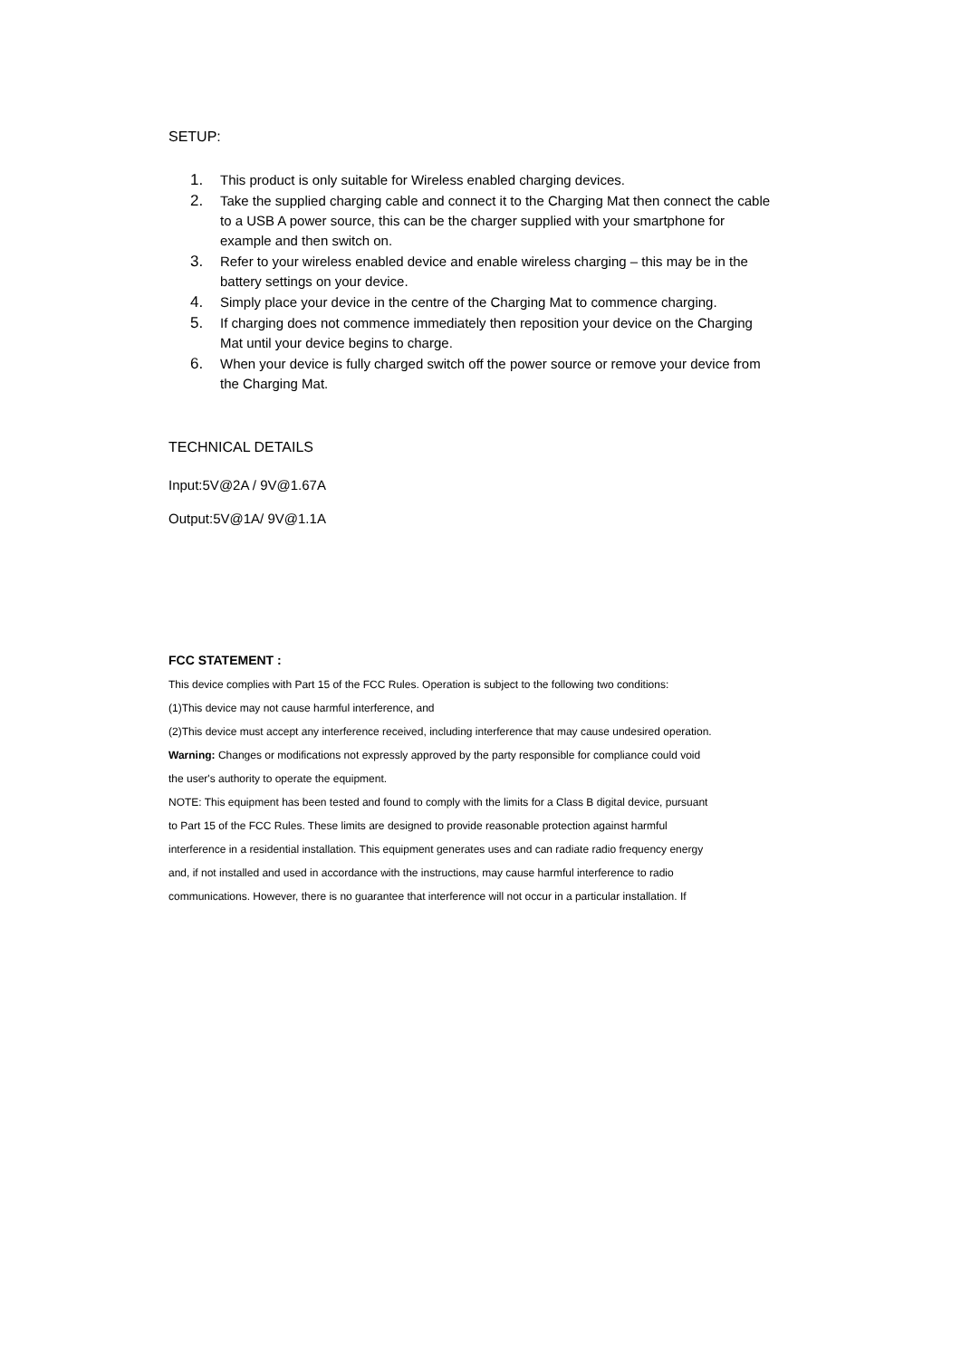SETUP:
1. This product is only suitable for Wireless enabled charging devices.
2. Take the supplied charging cable and connect it to the Charging Mat then connect the cable to a USB A power source, this can be the charger supplied with your smartphone for example and then switch on.
3. Refer to your wireless enabled device and enable wireless charging – this may be in the battery settings on your device.
4. Simply place your device in the centre of the Charging Mat to commence charging.
5. If charging does not commence immediately then reposition your device on the Charging Mat until your device begins to charge.
6. When your device is fully charged switch off the power source or remove your device from the Charging Mat.
TECHNICAL DETAILS
Input:5V@2A / 9V@1.67A
Output:5V@1A/ 9V@1.1A
FCC STATEMENT :
This device complies with Part 15 of the FCC Rules. Operation is subject to the following two conditions:
(1)This device may not cause harmful interference, and
(2)This device must accept any interference received, including interference that may cause undesired operation.
Warning: Changes or modifications not expressly approved by the party responsible for compliance could void
the user's authority to operate the equipment.
NOTE: This equipment has been tested and found to comply with the limits for a Class B digital device, pursuant
to Part 15 of the FCC Rules. These limits are designed to provide reasonable protection against harmful
interference in a residential installation. This equipment generates uses and can radiate radio frequency energy
and, if not installed and used in accordance with the instructions, may cause harmful interference to radio
communications. However, there is no guarantee that interference will not occur in a particular installation. If